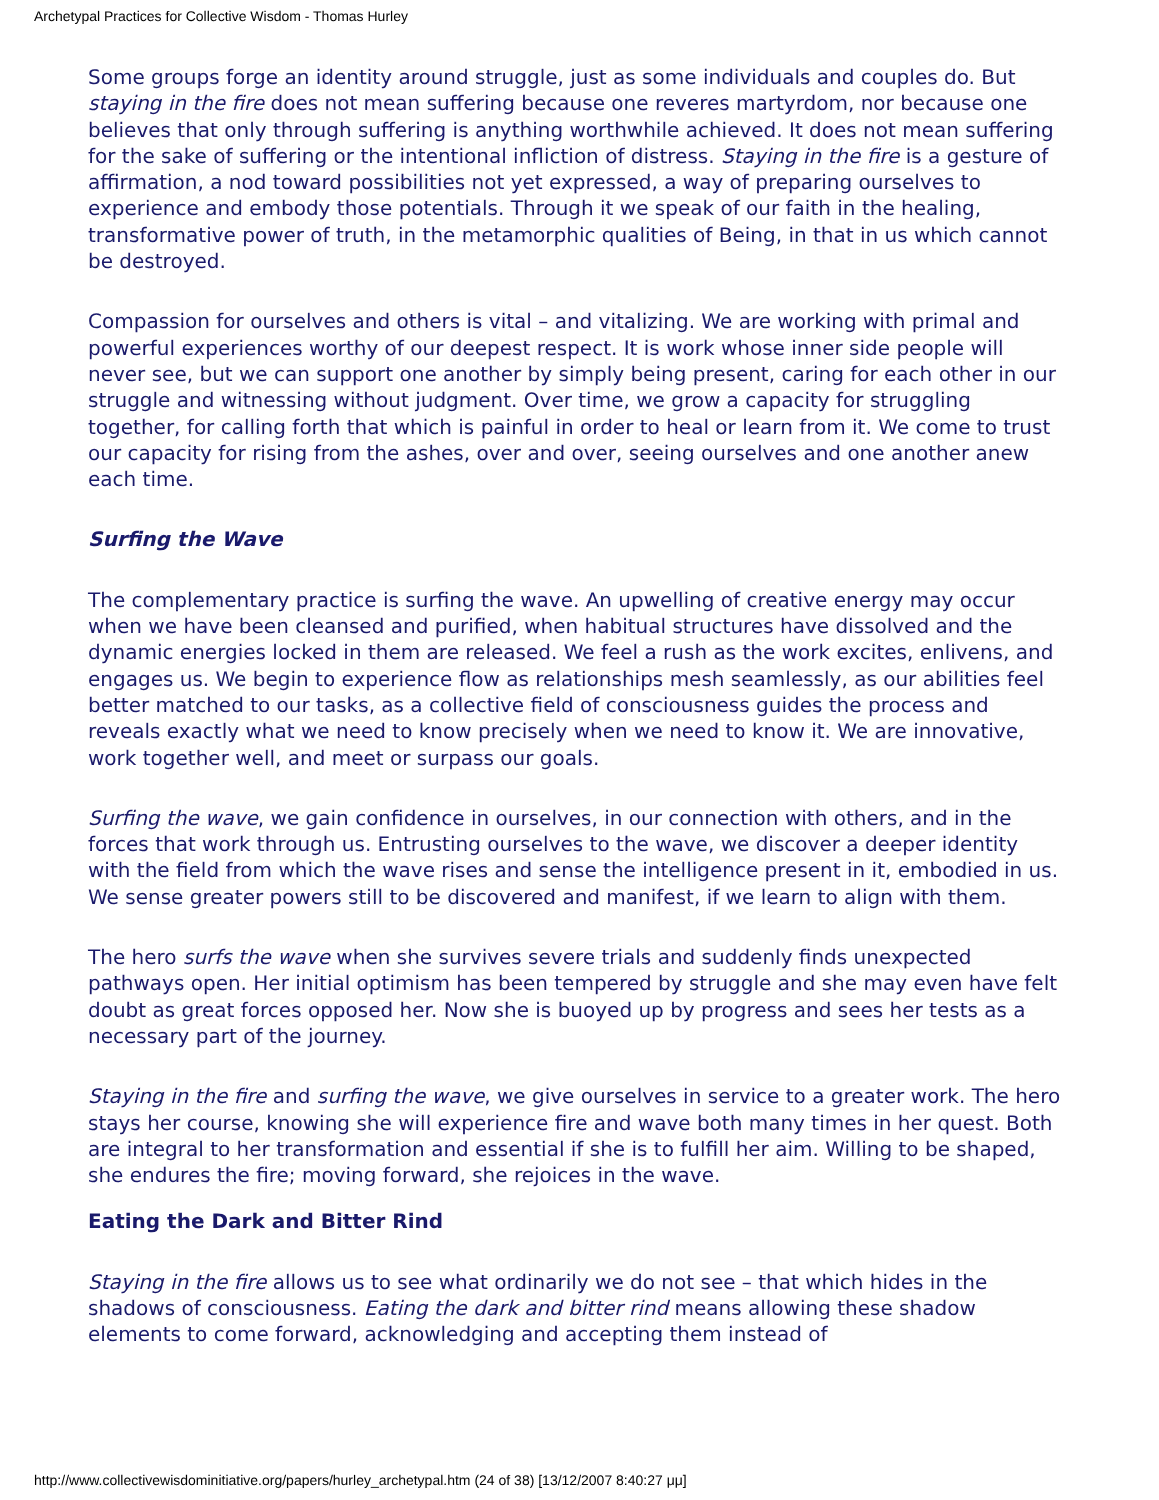Archetypal Practices for Collective Wisdom - Thomas Hurley
Some groups forge an identity around struggle, just as some individuals and couples do. But staying in the fire does not mean suffering because one reveres martyrdom, nor because one believes that only through suffering is anything worthwhile achieved. It does not mean suffering for the sake of suffering or the intentional infliction of distress. Staying in the fire is a gesture of affirmation, a nod toward possibilities not yet expressed, a way of preparing ourselves to experience and embody those potentials. Through it we speak of our faith in the healing, transformative power of truth, in the metamorphic qualities of Being, in that in us which cannot be destroyed.
Compassion for ourselves and others is vital – and vitalizing. We are working with primal and powerful experiences worthy of our deepest respect. It is work whose inner side people will never see, but we can support one another by simply being present, caring for each other in our struggle and witnessing without judgment. Over time, we grow a capacity for struggling together, for calling forth that which is painful in order to heal or learn from it. We come to trust our capacity for rising from the ashes, over and over, seeing ourselves and one another anew each time.
Surfing the Wave
The complementary practice is surfing the wave. An upwelling of creative energy may occur when we have been cleansed and purified, when habitual structures have dissolved and the dynamic energies locked in them are released. We feel a rush as the work excites, enlivens, and engages us. We begin to experience flow as relationships mesh seamlessly, as our abilities feel better matched to our tasks, as a collective field of consciousness guides the process and reveals exactly what we need to know precisely when we need to know it. We are innovative, work together well, and meet or surpass our goals.
Surfing the wave, we gain confidence in ourselves, in our connection with others, and in the forces that work through us. Entrusting ourselves to the wave, we discover a deeper identity with the field from which the wave rises and sense the intelligence present in it, embodied in us. We sense greater powers still to be discovered and manifest, if we learn to align with them.
The hero surfs the wave when she survives severe trials and suddenly finds unexpected pathways open. Her initial optimism has been tempered by struggle and she may even have felt doubt as great forces opposed her. Now she is buoyed up by progress and sees her tests as a necessary part of the journey.
Staying in the fire and surfing the wave, we give ourselves in service to a greater work. The hero stays her course, knowing she will experience fire and wave both many times in her quest. Both are integral to her transformation and essential if she is to fulfill her aim. Willing to be shaped, she endures the fire; moving forward, she rejoices in the wave.
Eating the Dark and Bitter Rind
Staying in the fire allows us to see what ordinarily we do not see – that which hides in the shadows of consciousness. Eating the dark and bitter rind means allowing these shadow elements to come forward, acknowledging and accepting them instead of
http://www.collectivewisdominitiative.org/papers/hurley_archetypal.htm (24 of 38) [13/12/2007 8:40:27 μμ]